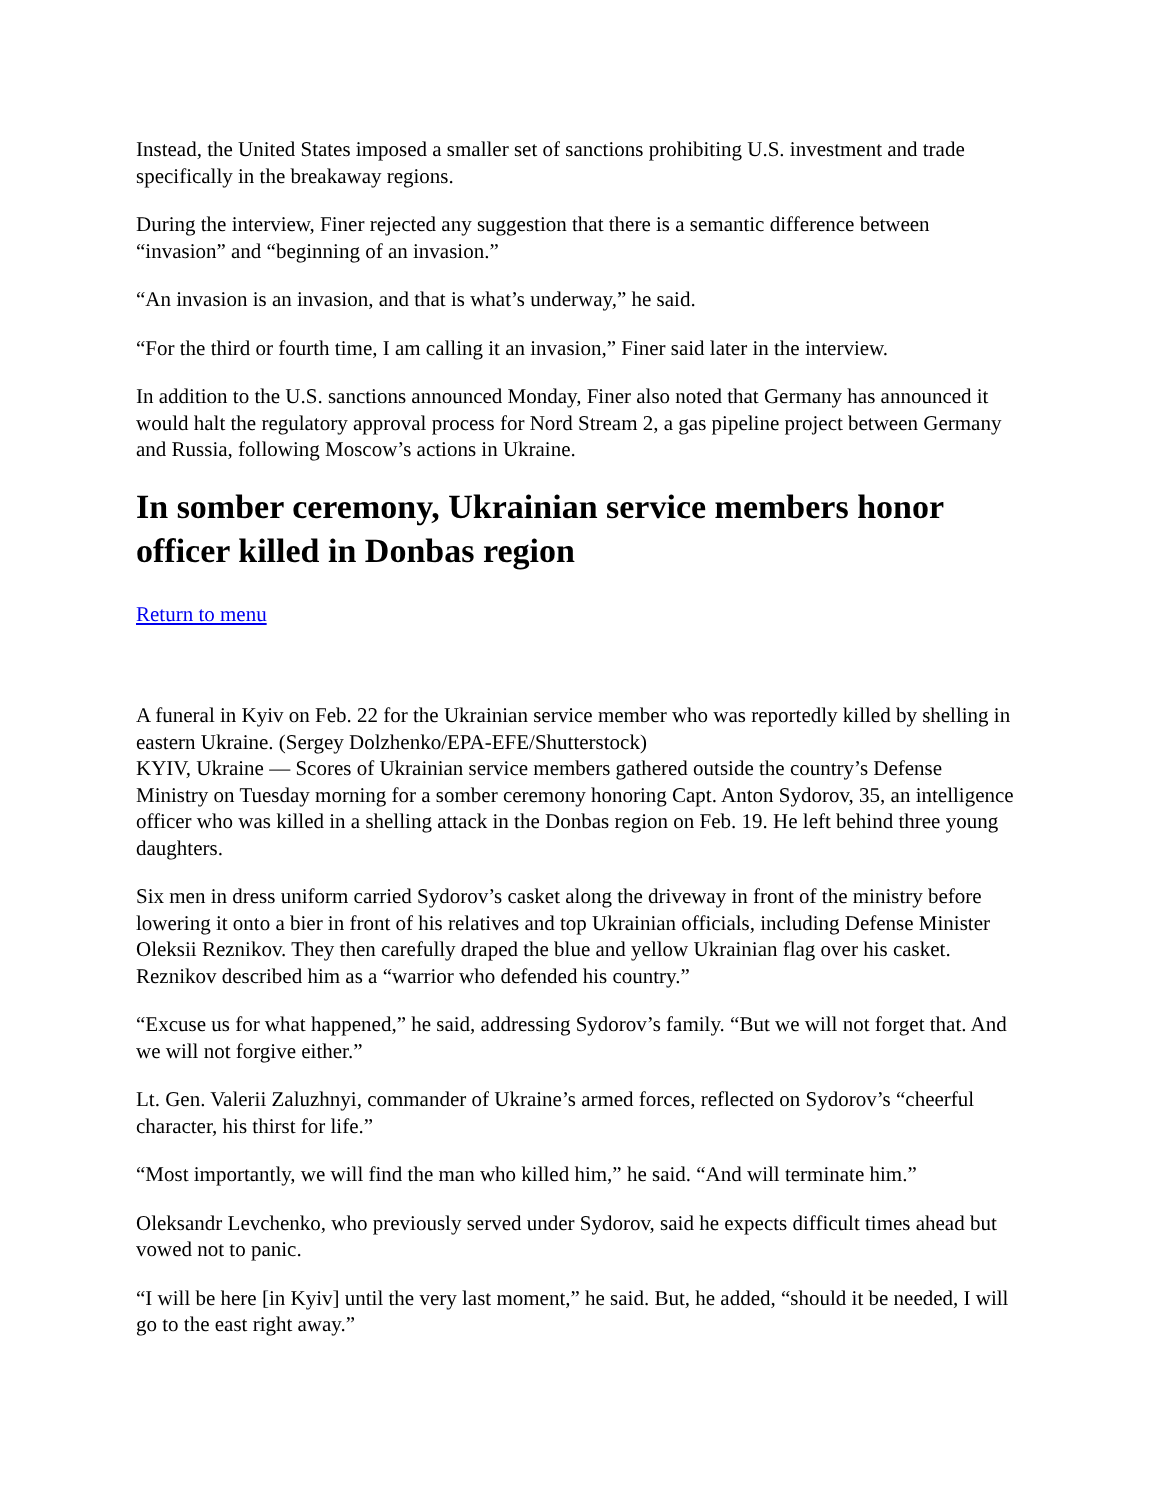Instead, the United States imposed a smaller set of sanctions prohibiting U.S. investment and trade specifically in the breakaway regions.
During the interview, Finer rejected any suggestion that there is a semantic difference between “invasion” and “beginning of an invasion.”
“An invasion is an invasion, and that is what’s underway,” he said.
“For the third or fourth time, I am calling it an invasion,” Finer said later in the interview.
In addition to the U.S. sanctions announced Monday, Finer also noted that Germany has announced it would halt the regulatory approval process for Nord Stream 2, a gas pipeline project between Germany and Russia, following Moscow’s actions in Ukraine.
In somber ceremony, Ukrainian service members honor officer killed in Donbas region
Return to menu
A funeral in Kyiv on Feb. 22 for the Ukrainian service member who was reportedly killed by shelling in eastern Ukraine. (Sergey Dolzhenko/EPA-EFE/Shutterstock)
KYIV, Ukraine — Scores of Ukrainian service members gathered outside the country’s Defense Ministry on Tuesday morning for a somber ceremony honoring Capt. Anton Sydorov, 35, an intelligence officer who was killed in a shelling attack in the Donbas region on Feb. 19. He left behind three young daughters.
Six men in dress uniform carried Sydorov’s casket along the driveway in front of the ministry before lowering it onto a bier in front of his relatives and top Ukrainian officials, including Defense Minister Oleksii Reznikov. They then carefully draped the blue and yellow Ukrainian flag over his casket. Reznikov described him as a “warrior who defended his country.”
“Excuse us for what happened,” he said, addressing Sydorov’s family. “But we will not forget that. And we will not forgive either.”
Lt. Gen. Valerii Zaluzhnyi, commander of Ukraine’s armed forces, reflected on Sydorov’s “cheerful character, his thirst for life.”
“Most importantly, we will find the man who killed him,” he said. “And will terminate him.”
Oleksandr Levchenko, who previously served under Sydorov, said he expects difficult times ahead but vowed not to panic.
“I will be here [in Kyiv] until the very last moment,” he said. But, he added, “should it be needed, I will go to the east right away.”